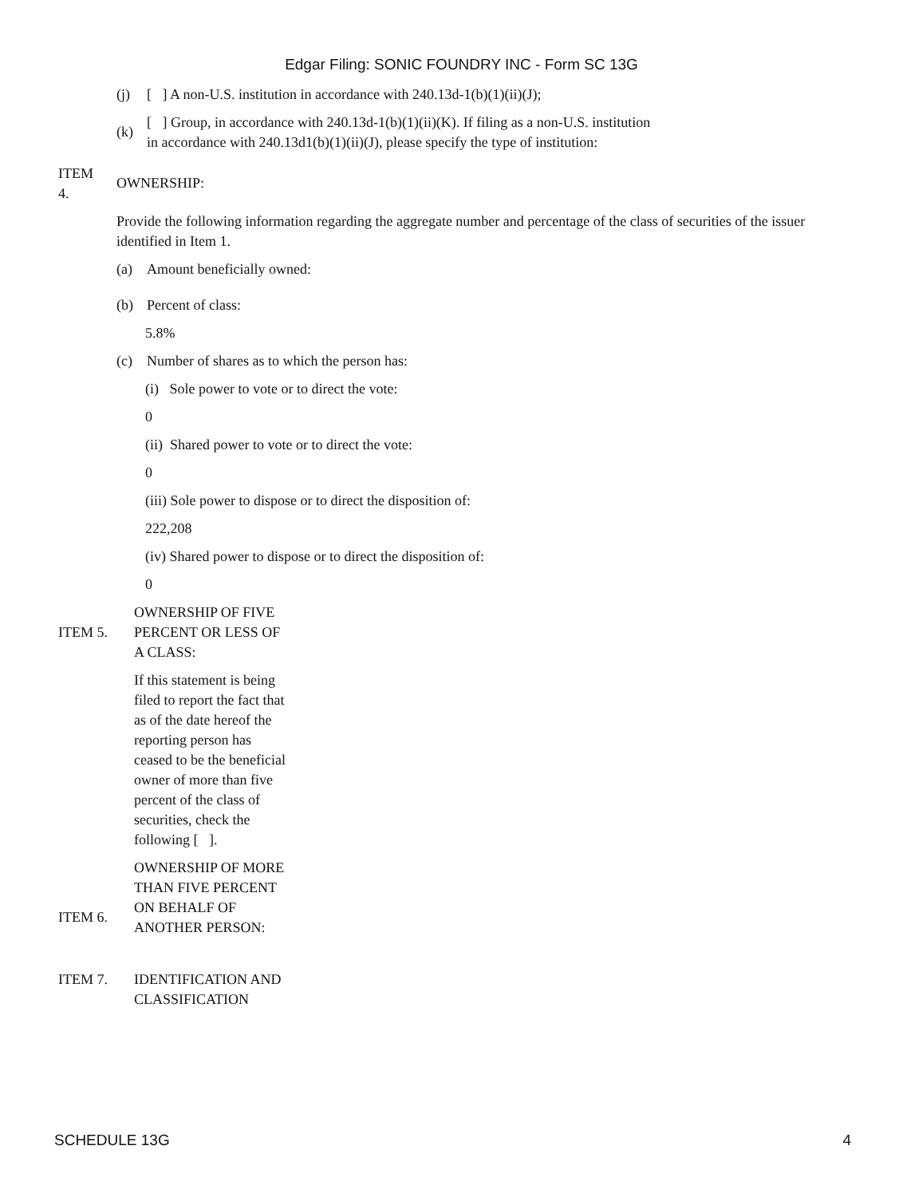Edgar Filing: SONIC FOUNDRY INC - Form SC 13G
(j) [ ] A non-U.S. institution in accordance with 240.13d-1(b)(1)(ii)(J);
(k) [ ] Group, in accordance with 240.13d-1(b)(1)(ii)(K). If filing as a non-U.S. institution
in accordance with 240.13d1(b)(1)(ii)(J), please specify the type of institution:
ITEM
4. OWNERSHIP:
Provide the following information regarding the aggregate number and percentage of the class of securities of the issuer identified in Item 1.
(a) Amount beneficially owned:
(b) Percent of class:
5.8%
(c) Number of shares as to which the person has:
(i) Sole power to vote or to direct the vote:
0
(ii) Shared power to vote or to direct the vote:
0
(iii) Sole power to dispose or to direct the disposition of:
222,208
(iv) Shared power to dispose or to direct the disposition of:
0
ITEM 5. OWNERSHIP OF FIVE PERCENT OR LESS OF A CLASS:
If this statement is being filed to report the fact that as of the date hereof the reporting person has ceased to be the beneficial owner of more than five percent of the class of securities, check the following [ ].
ITEM 6. OWNERSHIP OF MORE THAN FIVE PERCENT ON BEHALF OF ANOTHER PERSON:
ITEM 7. IDENTIFICATION AND CLASSIFICATION
SCHEDULE 13G 4